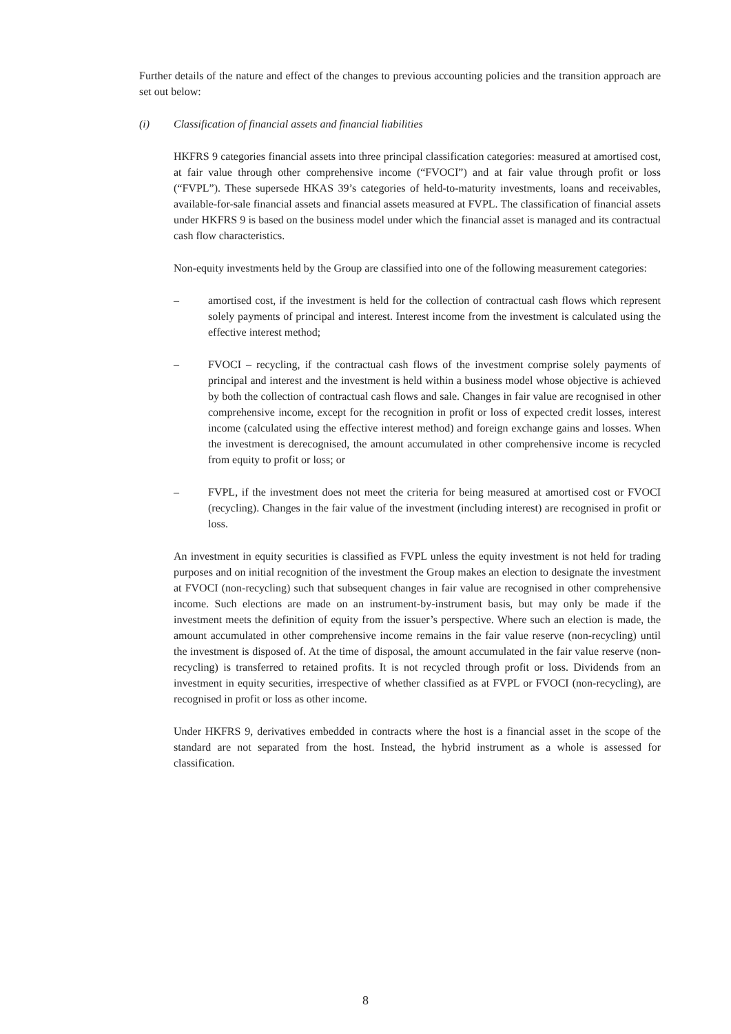Further details of the nature and effect of the changes to previous accounting policies and the transition approach are set out below:
(i) Classification of financial assets and financial liabilities
HKFRS 9 categories financial assets into three principal classification categories: measured at amortised cost, at fair value through other comprehensive income (“FVOCI”) and at fair value through profit or loss (“FVPL”). These supersede HKAS 39’s categories of held-to-maturity investments, loans and receivables, available-for-sale financial assets and financial assets measured at FVPL. The classification of financial assets under HKFRS 9 is based on the business model under which the financial asset is managed and its contractual cash flow characteristics.
Non-equity investments held by the Group are classified into one of the following measurement categories:
– amortised cost, if the investment is held for the collection of contractual cash flows which represent solely payments of principal and interest. Interest income from the investment is calculated using the effective interest method;
– FVOCI – recycling, if the contractual cash flows of the investment comprise solely payments of principal and interest and the investment is held within a business model whose objective is achieved by both the collection of contractual cash flows and sale. Changes in fair value are recognised in other comprehensive income, except for the recognition in profit or loss of expected credit losses, interest income (calculated using the effective interest method) and foreign exchange gains and losses. When the investment is derecognised, the amount accumulated in other comprehensive income is recycled from equity to profit or loss; or
– FVPL, if the investment does not meet the criteria for being measured at amortised cost or FVOCI (recycling). Changes in the fair value of the investment (including interest) are recognised in profit or loss.
An investment in equity securities is classified as FVPL unless the equity investment is not held for trading purposes and on initial recognition of the investment the Group makes an election to designate the investment at FVOCI (non-recycling) such that subsequent changes in fair value are recognised in other comprehensive income. Such elections are made on an instrument-by-instrument basis, but may only be made if the investment meets the definition of equity from the issuer’s perspective. Where such an election is made, the amount accumulated in other comprehensive income remains in the fair value reserve (non-recycling) until the investment is disposed of. At the time of disposal, the amount accumulated in the fair value reserve (non-recycling) is transferred to retained profits. It is not recycled through profit or loss. Dividends from an investment in equity securities, irrespective of whether classified as at FVPL or FVOCI (non-recycling), are recognised in profit or loss as other income.
Under HKFRS 9, derivatives embedded in contracts where the host is a financial asset in the scope of the standard are not separated from the host. Instead, the hybrid instrument as a whole is assessed for classification.
8